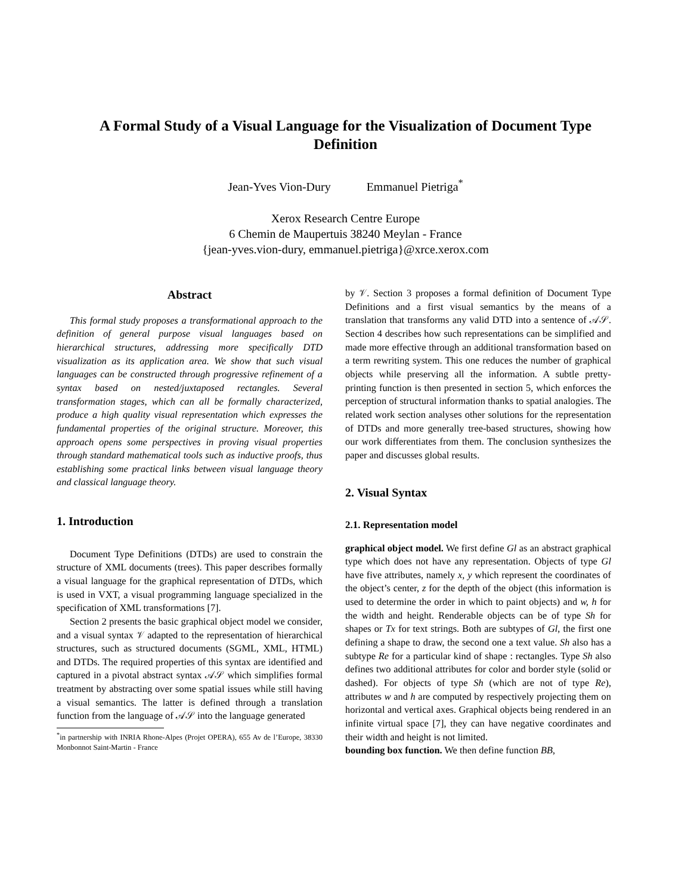A Formal Study of a Visual Language for the Visualization of Document Type
Definition
Jean-Yves Vion-Dury Emmanuel Pietriga<sup>*</sup>
Xerox Research Centre Europe
6 Chemin de Maupertuis 38240 Meylan - France
{jean-yves.vion-dury, emmanuel.pietriga}@xrce.xerox.com
Abstract
This formal study proposes a transformational approach to the definition of general purpose visual languages based on hierarchical structures, addressing more specifically DTD visualization as its application area. We show that such visual languages can be constructed through progressive refinement of a syntax based on nested/juxtaposed rectangles. Several transformation stages, which can all be formally characterized, produce a high quality visual representation which expresses the fundamental properties of the original structure. Moreover, this approach opens some perspectives in proving visual properties through standard mathematical tools such as inductive proofs, thus establishing some practical links between visual language theory and classical language theory.
1. Introduction
Document Type Definitions (DTDs) are used to constrain the structure of XML documents (trees). This paper describes formally a visual language for the graphical representation of DTDs, which is used in VXT, a visual programming language specialized in the specification of XML transformations [7].
Section 2 presents the basic graphical object model we consider, and a visual syntax 𝒱 adapted to the representation of hierarchical structures, such as structured documents (SGML, XML, HTML) and DTDs. The required properties of this syntax are identified and captured in a pivotal abstract syntax 𝒜𝒮 which simplifies formal treatment by abstracting over some spatial issues while still having a visual semantics. The latter is defined through a translation function from the language of 𝒜𝒮 into the language generated
<sup>*</sup> in partnership with INRIA Rhone-Alpes (Projet OPERA), 655 Av de l’Europe, 38330 Monbonnot Saint-Martin - France
by 𝒱. Section 3 proposes a formal definition of Document Type Definitions and a first visual semantics by the means of a translation that transforms any valid DTD into a sentence of 𝒜𝒮. Section 4 describes how such representations can be simplified and made more effective through an additional transformation based on a term rewriting system. This one reduces the number of graphical objects while preserving all the information. A subtle pretty-printing function is then presented in section 5, which enforces the perception of structural information thanks to spatial analogies. The related work section analyses other solutions for the representation of DTDs and more generally tree-based structures, showing how our work differentiates from them. The conclusion synthesizes the paper and discusses global results.
2. Visual Syntax
2.1. Representation model
graphical object model. We first define Gl as an abstract graphical type which does not have any representation. Objects of type Gl have five attributes, namely x, y which represent the coordinates of the object’s center, z for the depth of the object (this information is used to determine the order in which to paint objects) and w, h for the width and height. Renderable objects can be of type Sh for shapes or Tx for text strings. Both are subtypes of Gl, the first one defining a shape to draw, the second one a text value. Sh also has a subtype Re for a particular kind of shape : rectangles. Type Sh also defines two additional attributes for color and border style (solid or dashed). For objects of type Sh (which are not of type Re), attributes w and h are computed by respectively projecting them on horizontal and vertical axes. Graphical objects being rendered in an infinite virtual space [7], they can have negative coordinates and their width and height is not limited.
bounding box function. We then define function BB,